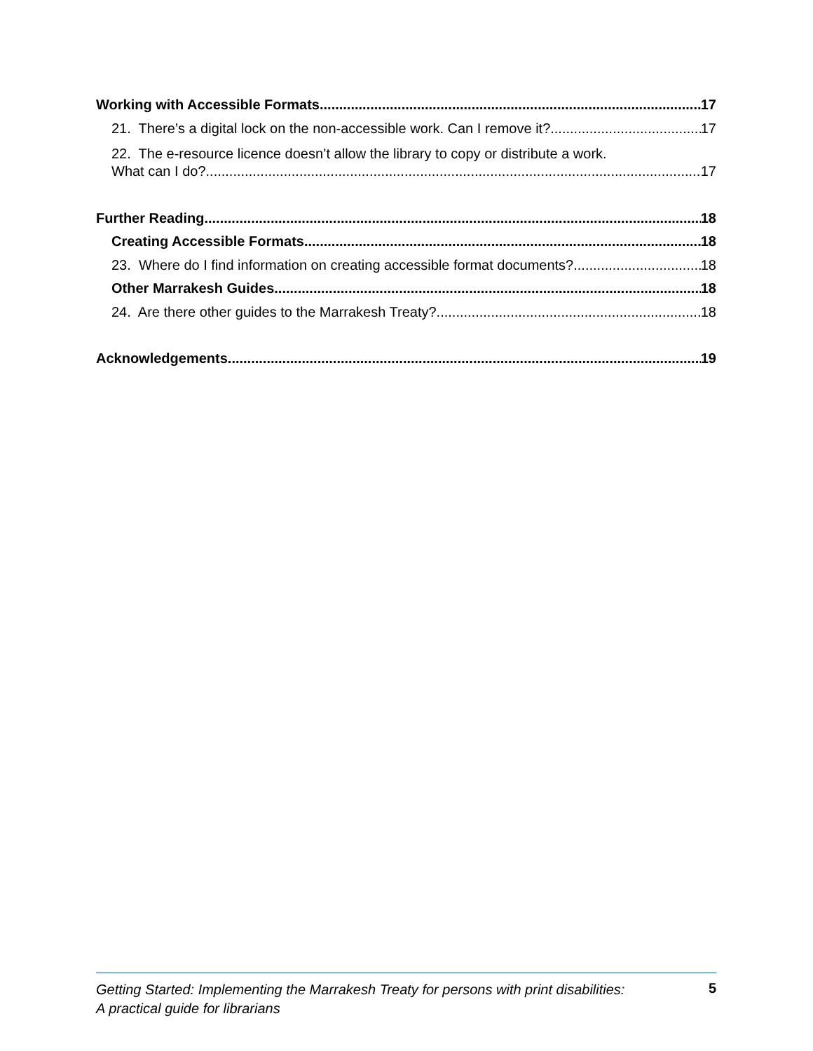Working with Accessible Formats 17
21. There’s a digital lock on the non-accessible work. Can I remove it? 17
22. The e-resource licence doesn’t allow the library to copy or distribute a work.
What can I do? 17
Further Reading 18
Creating Accessible Formats 18
23. Where do I find information on creating accessible format documents? 18
Other Marrakesh Guides 18
24. Are there other guides to the Marrakesh Treaty? 18
Acknowledgements 19
Getting Started: Implementing the Marrakesh Treaty for persons with print disabilities:
A practical guide for librarians 5